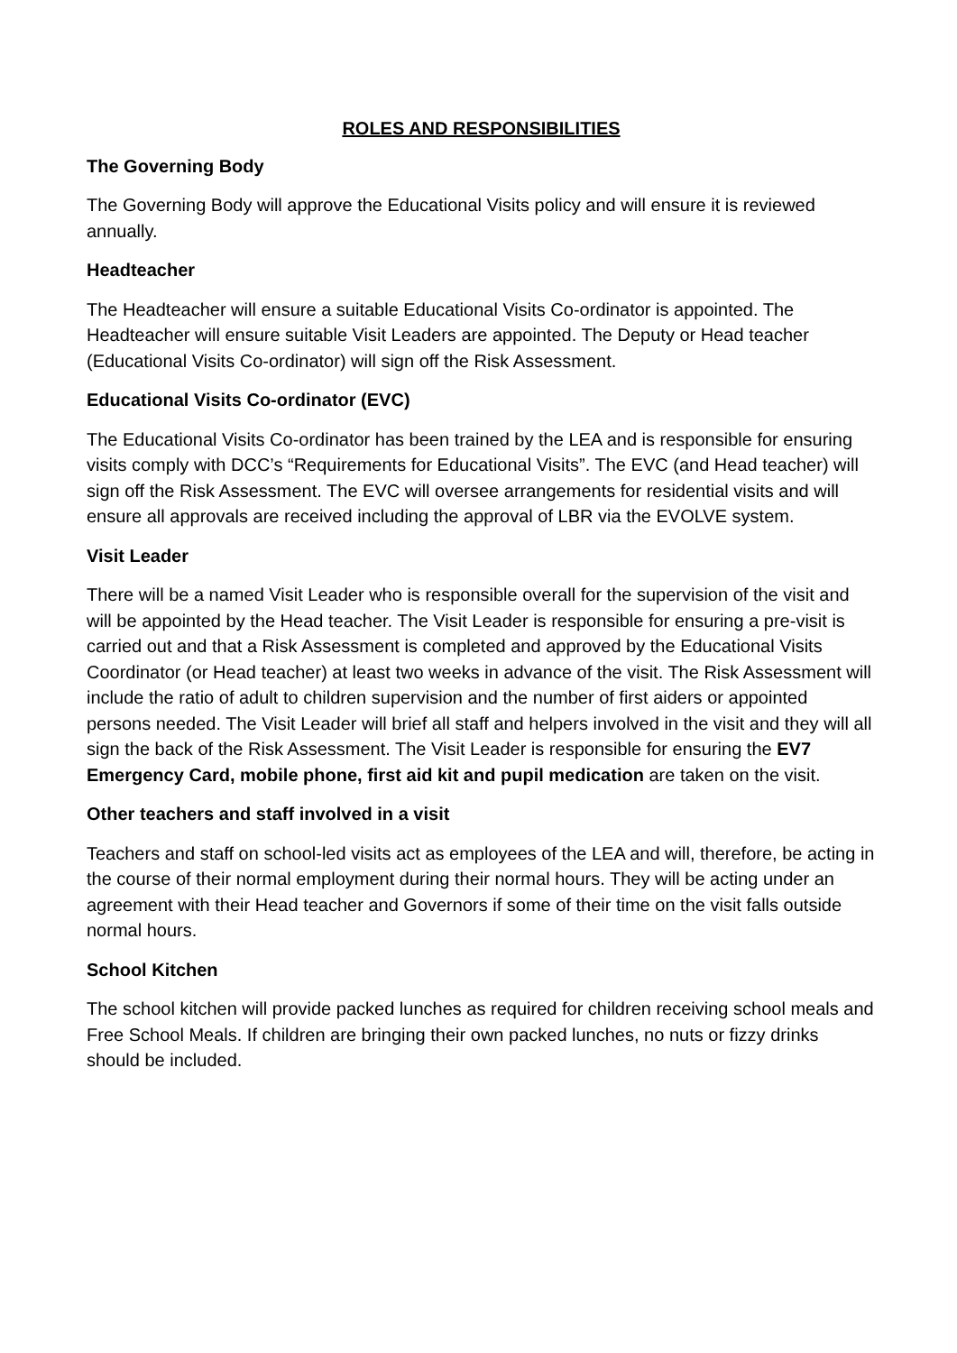ROLES AND RESPONSIBILITIES
The Governing Body
The Governing Body will approve the Educational Visits policy and will ensure it is reviewed annually.
Headteacher
The Headteacher will ensure a suitable Educational Visits Co-ordinator is appointed. The Headteacher will ensure suitable Visit Leaders are appointed. The Deputy or Head teacher (Educational Visits Co-ordinator) will sign off the Risk Assessment.
Educational Visits Co-ordinator (EVC)
The Educational Visits Co-ordinator has been trained by the LEA and is responsible for ensuring visits comply with DCC’s “Requirements for Educational Visits”. The EVC (and Head teacher) will sign off the Risk Assessment. The EVC will oversee arrangements for residential visits and will ensure all approvals are received including the approval of LBR via the EVOLVE system.
Visit Leader
There will be a named Visit Leader who is responsible overall for the supervision of the visit and will be appointed by the Head teacher. The Visit Leader is responsible for ensuring a pre-visit is carried out and that a Risk Assessment is completed and approved by the Educational Visits Coordinator (or Head teacher) at least two weeks in advance of the visit. The Risk Assessment will include the ratio of adult to children supervision and the number of first aiders or appointed persons needed. The Visit Leader will brief all staff and helpers involved in the visit and they will all sign the back of the Risk Assessment. The Visit Leader is responsible for ensuring the EV7 Emergency Card, mobile phone, first aid kit and pupil medication are taken on the visit.
Other teachers and staff involved in a visit
Teachers and staff on school-led visits act as employees of the LEA and will, therefore, be acting in the course of their normal employment during their normal hours. They will be acting under an agreement with their Head teacher and Governors if some of their time on the visit falls outside normal hours.
School Kitchen
The school kitchen will provide packed lunches as required for children receiving school meals and Free School Meals. If children are bringing their own packed lunches, no nuts or fizzy drinks should be included.